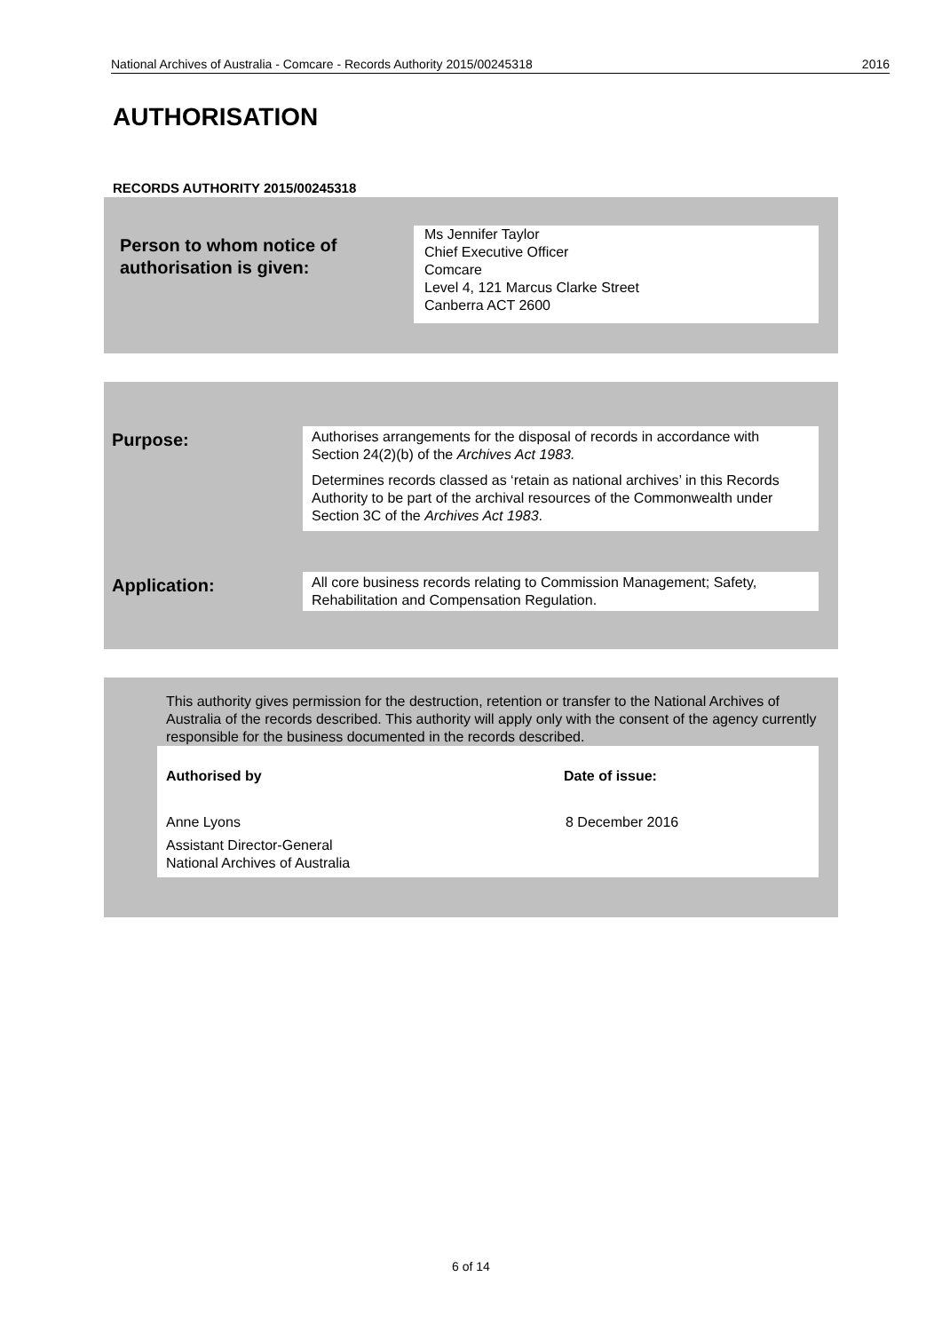National Archives of Australia - Comcare - Records Authority 2015/00245318 2016
AUTHORISATION
RECORDS AUTHORITY 2015/00245318
Person to whom notice of
authorisation is given:
Ms Jennifer Taylor
Chief Executive Officer
Comcare
Level 4, 121 Marcus Clarke Street
Canberra ACT 2600
Purpose:
Authorises arrangements for the disposal of records in accordance with Section 24(2)(b) of the Archives Act 1983.
Determines records classed as ‘retain as national archives’ in this Records Authority to be part of the archival resources of the Commonwealth under Section 3C of the Archives Act 1983.
Application:
All core business records relating to Commission Management; Safety, Rehabilitation and Compensation Regulation.
This authority gives permission for the destruction, retention or transfer to the National Archives of Australia of the records described. This authority will apply only with the consent of the agency currently responsible for the business documented in the records described.
Authorised by Date of issue:
Anne Lyons
Assistant Director-General
National Archives of Australia
8 December 2016
6 of 14